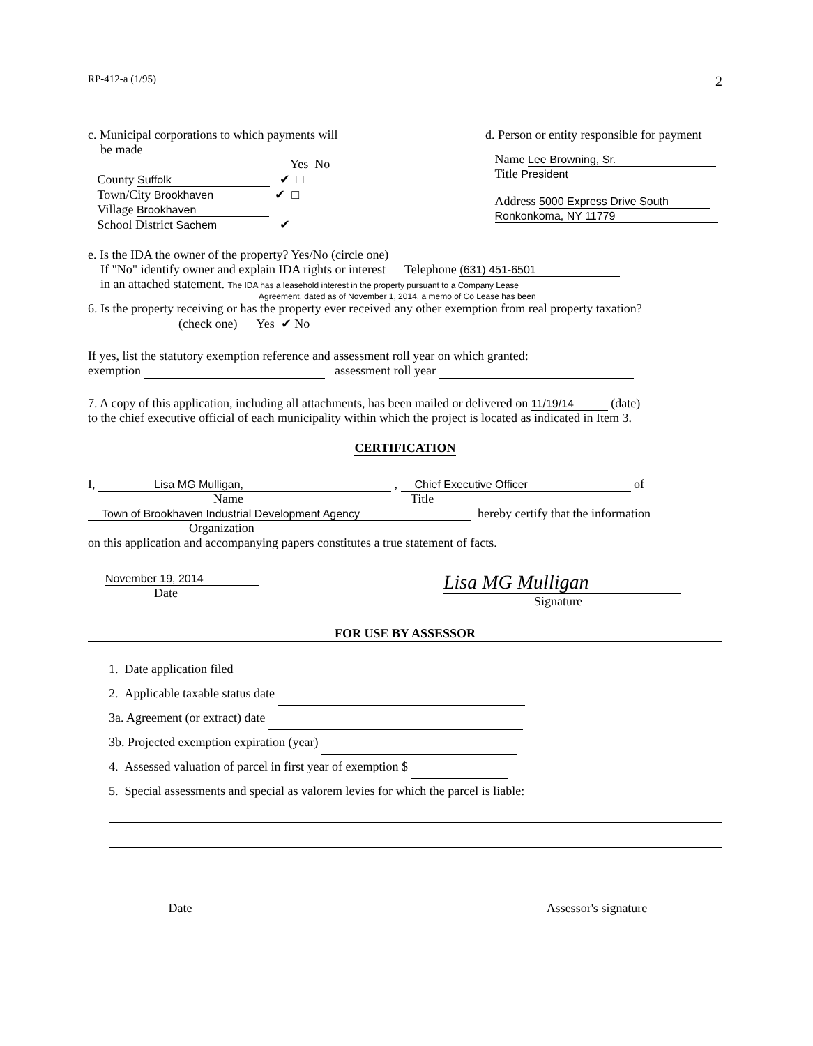RP-412-a (1/95) 2
c. Municipal corporations to which payments will
be made
Yes No
County Suffolk ✔ □
Town/City Brookhaven ✔ □
Village Brookhaven
School District Sachem ✔
d. Person or entity responsible for payment
Name Lee Browning, Sr.
Title President
Address 5000 Express Drive South
Ronkonkoma, NY 11779
e. Is the IDA the owner of the property? Yes/No (circle one)
If "No" identify owner and explain IDA rights or interest Telephone (631) 451-6501
in an attached statement. The IDA has a leasehold interest in the property pursuant to a Company Lease
Agreement, dated as of November 1, 2014, a memo of Co Lease has been
6. Is the property receiving or has the property ever received any other exemption from real property taxation?
(check one) Yes ✔ No
If yes, list the statutory exemption reference and assessment roll year on which granted:
exemption assessment roll year
7. A copy of this application, including all attachments, has been mailed or delivered on 11/19/14 (date)
to the chief executive official of each municipality within which the project is located as indicated in Item 3.
CERTIFICATION
I, Lisa MG Mulligan, , Chief Executive Officer of
Name Title
Town of Brookhaven Industrial Development Agency hereby certify that the information
Organization
on this application and accompanying papers constitutes a true statement of facts.
November 19, 2014
Date
Lisa MG Mulligan
Signature
FOR USE BY ASSESSOR
1. Date application filed
2. Applicable taxable status date
3a. Agreement (or extract) date
3b. Projected exemption expiration (year)
4. Assessed valuation of parcel in first year of exemption $
5. Special assessments and special as valorem levies for which the parcel is liable:
Date Assessor's signature